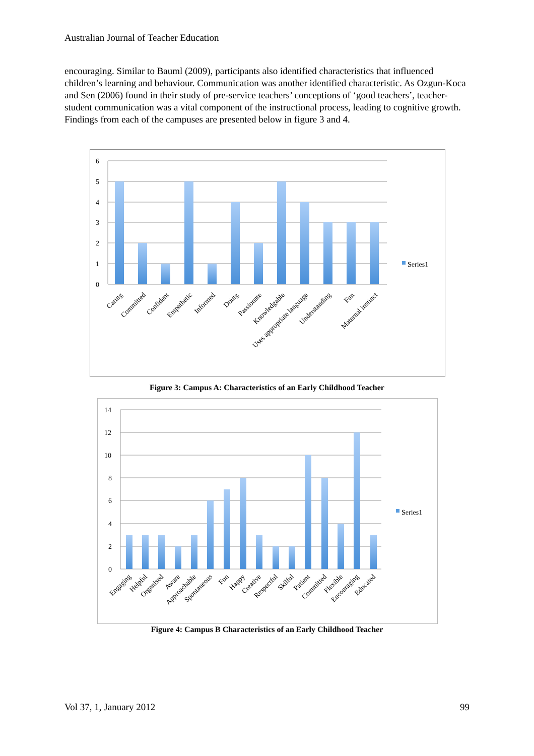Australian Journal of Teacher Education
encouraging. Similar to Bauml (2009), participants also identified characteristics that influenced children’s learning and behaviour. Communication was another identified characteristic. As Ozgun-Koca and Sen (2006) found in their study of pre-service teachers’ conceptions of ‘good teachers’, teacher-student communication was a vital component of the instructional process, leading to cognitive growth. Findings from each of the campuses are presented below in figure 3 and 4.
6
5
4
3
2
1
0
Caring
Committed
Confident
Empathetic
Informed
Doing
Passionate
Knowledgable
Uses appropriate language
Understanding
Fun
Maternal instinct
Series1
Figure 3: Campus A: Characteristics of an Early Childhood Teacher
14
12
10
8
6
4
2
0
Engaging
Helpful
Organised
Aware
Approachable
Spontaneous
Fun
Happy
Creative
Respectful
Skilful
Patient
Committed
Flexible
Encouraging
Educated
Series1
Figure 4: Campus B Characteristics of an Early Childhood Teacher
Vol 37, 1, January 2012 99